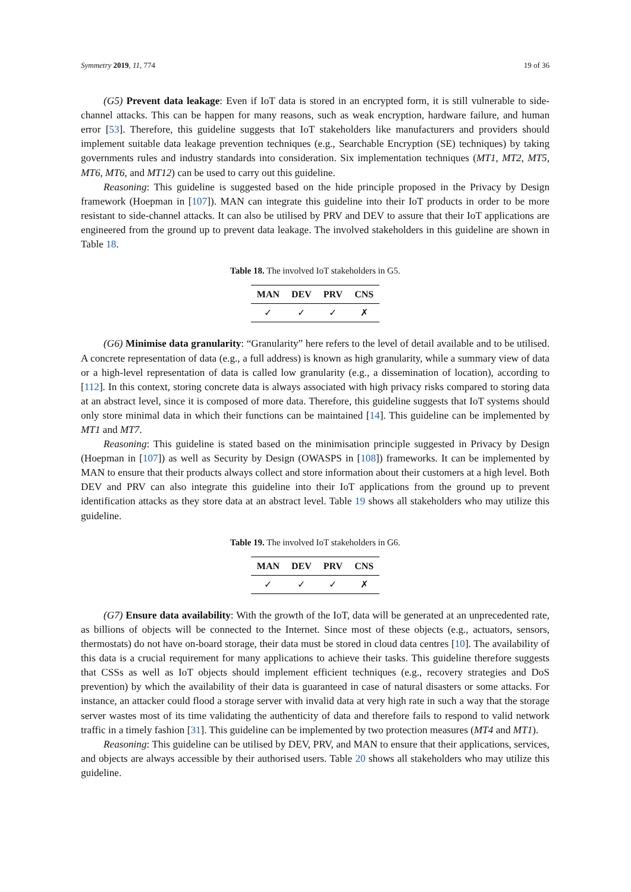Symmetry 2019, 11, 774 19 of 36
(G5) Prevent data leakage: Even if IoT data is stored in an encrypted form, it is still vulnerable to side-channel attacks. This can be happen for many reasons, such as weak encryption, hardware failure, and human error [53]. Therefore, this guideline suggests that IoT stakeholders like manufacturers and providers should implement suitable data leakage prevention techniques (e.g., Searchable Encryption (SE) techniques) by taking governments rules and industry standards into consideration. Six implementation techniques (MT1, MT2, MT5, MT6, MT6, and MT12) can be used to carry out this guideline.
Reasoning: This guideline is suggested based on the hide principle proposed in the Privacy by Design framework (Hoepman in [107]). MAN can integrate this guideline into their IoT products in order to be more resistant to side-channel attacks. It can also be utilised by PRV and DEV to assure that their IoT applications are engineered from the ground up to prevent data leakage. The involved stakeholders in this guideline are shown in Table 18.
Table 18. The involved IoT stakeholders in G5.
| MAN | DEV | PRV | CNS |
| --- | --- | --- | --- |
| ✓ | ✓ | ✓ | ✗ |
(G6) Minimise data granularity: “Granularity” here refers to the level of detail available and to be utilised. A concrete representation of data (e.g., a full address) is known as high granularity, while a summary view of data or a high-level representation of data is called low granularity (e.g., a dissemination of location), according to [112]. In this context, storing concrete data is always associated with high privacy risks compared to storing data at an abstract level, since it is composed of more data. Therefore, this guideline suggests that IoT systems should only store minimal data in which their functions can be maintained [14]. This guideline can be implemented by MT1 and MT7.
Reasoning: This guideline is stated based on the minimisation principle suggested in Privacy by Design (Hoepman in [107]) as well as Security by Design (OWASPS in [108]) frameworks. It can be implemented by MAN to ensure that their products always collect and store information about their customers at a high level. Both DEV and PRV can also integrate this guideline into their IoT applications from the ground up to prevent identification attacks as they store data at an abstract level. Table 19 shows all stakeholders who may utilize this guideline.
Table 19. The involved IoT stakeholders in G6.
| MAN | DEV | PRV | CNS |
| --- | --- | --- | --- |
| ✓ | ✓ | ✓ | ✗ |
(G7) Ensure data availability: With the growth of the IoT, data will be generated at an unprecedented rate, as billions of objects will be connected to the Internet. Since most of these objects (e.g., actuators, sensors, thermostats) do not have on-board storage, their data must be stored in cloud data centres [10]. The availability of this data is a crucial requirement for many applications to achieve their tasks. This guideline therefore suggests that CSSs as well as IoT objects should implement efficient techniques (e.g., recovery strategies and DoS prevention) by which the availability of their data is guaranteed in case of natural disasters or some attacks. For instance, an attacker could flood a storage server with invalid data at very high rate in such a way that the storage server wastes most of its time validating the authenticity of data and therefore fails to respond to valid network traffic in a timely fashion [31]. This guideline can be implemented by two protection measures (MT4 and MT1).
Reasoning: This guideline can be utilised by DEV, PRV, and MAN to ensure that their applications, services, and objects are always accessible by their authorised users. Table 20 shows all stakeholders who may utilize this guideline.